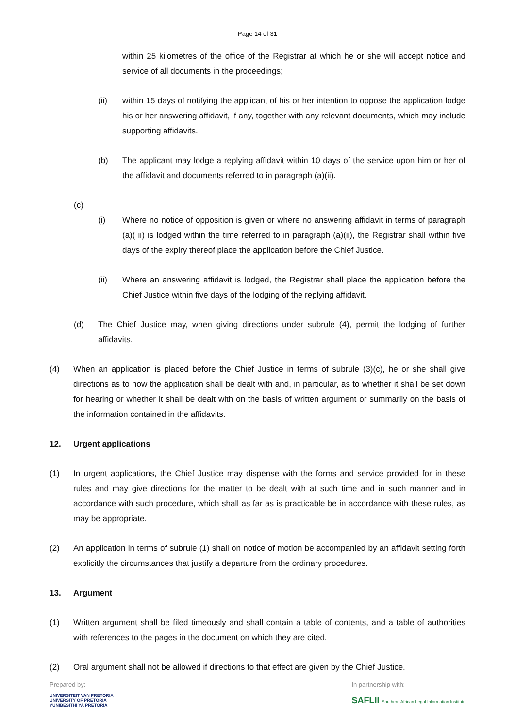Page 14 of 31
within 25 kilometres of the office of the Registrar at which he or she will accept notice and service of all documents in the proceedings;
(ii) within 15 days of notifying the applicant of his or her intention to oppose the application lodge his or her answering affidavit, if any, together with any relevant documents, which may include supporting affidavits.
(b) The applicant may lodge a replying affidavit within 10 days of the service upon him or her of the affidavit and documents referred to in paragraph (a)(ii).
(c)
(i) Where no notice of opposition is given or where no answering affidavit in terms of paragraph (a)( ii) is lodged within the time referred to in paragraph (a)(ii), the Registrar shall within five days of the expiry thereof place the application before the Chief Justice.
(ii) Where an answering affidavit is lodged, the Registrar shall place the application before the Chief Justice within five days of the lodging of the replying affidavit.
(d) The Chief Justice may, when giving directions under subrule (4), permit the lodging of further affidavits.
(4) When an application is placed before the Chief Justice in terms of subrule (3)(c), he or she shall give directions as to how the application shall be dealt with and, in particular, as to whether it shall be set down for hearing or whether it shall be dealt with on the basis of written argument or summarily on the basis of the information contained in the affidavits.
12. Urgent applications
(1) In urgent applications, the Chief Justice may dispense with the forms and service provided for in these rules and may give directions for the matter to be dealt with at such time and in such manner and in accordance with such procedure, which shall as far as is practicable be in accordance with these rules, as may be appropriate.
(2) An application in terms of subrule (1) shall on notice of motion be accompanied by an affidavit setting forth explicitly the circumstances that justify a departure from the ordinary procedures.
13. Argument
(1) Written argument shall be filed timeously and shall contain a table of contents, and a table of authorities with references to the pages in the document on which they are cited.
(2) Oral argument shall not be allowed if directions to that effect are given by the Chief Justice.
Prepared by:
UNIVERSITEIT VAN PRETORIA
UNIVERSITY OF PRETORIA
YUNIBESITHI YA PRETORIA
In partnership with:
SAFLII Southern African Legal Information Institute